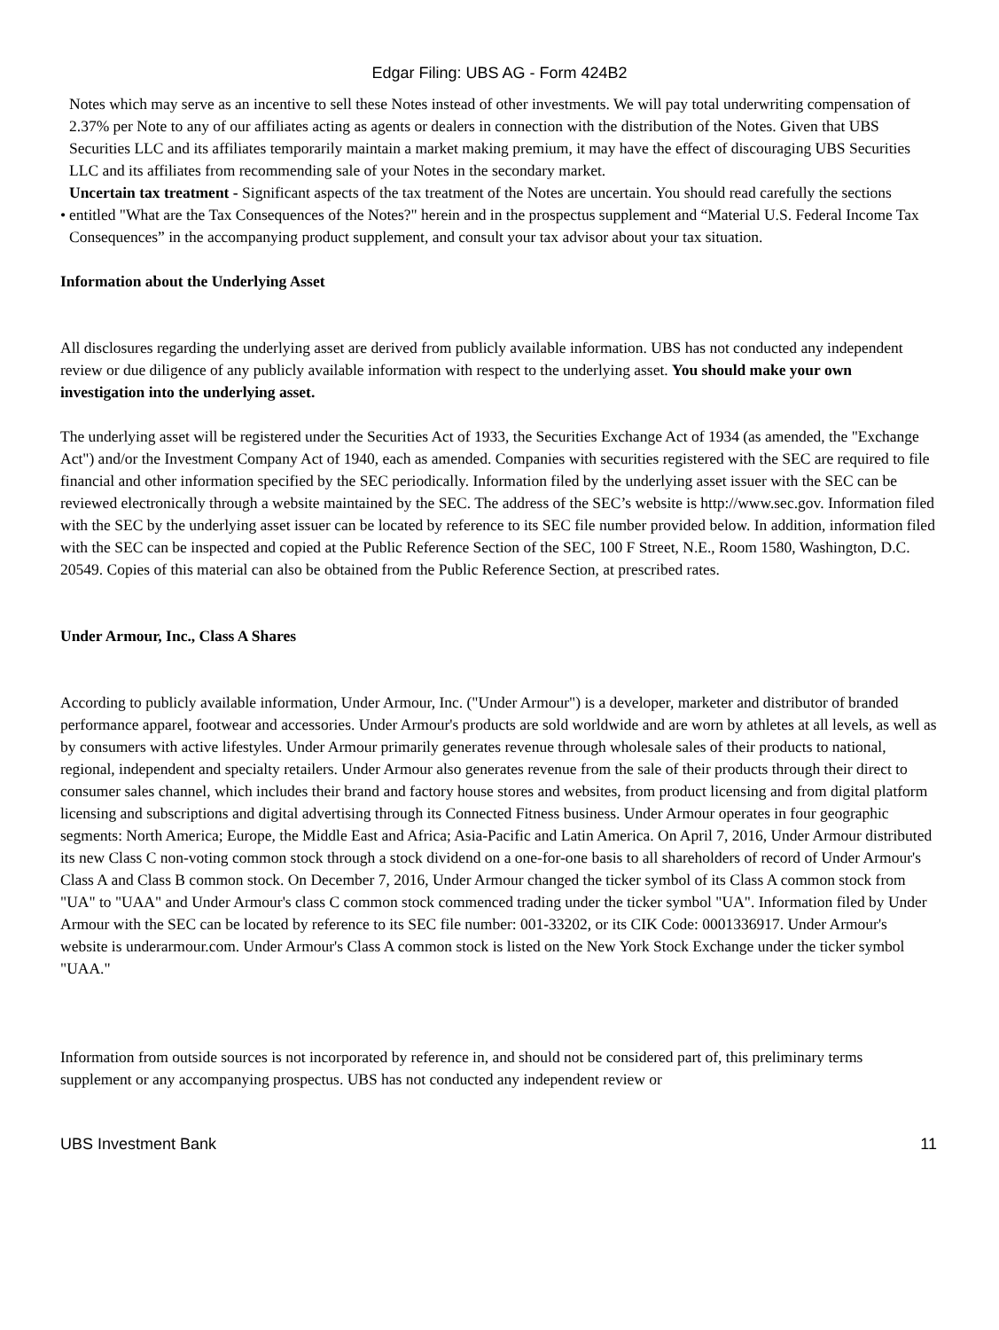Edgar Filing: UBS AG - Form 424B2
Notes which may serve as an incentive to sell these Notes instead of other investments. We will pay total underwriting compensation of 2.37% per Note to any of our affiliates acting as agents or dealers in connection with the distribution of the Notes. Given that UBS Securities LLC and its affiliates temporarily maintain a market making premium, it may have the effect of discouraging UBS Securities LLC and its affiliates from recommending sale of your Notes in the secondary market.
•
Uncertain tax treatment - Significant aspects of the tax treatment of the Notes are uncertain. You should read carefully the sections entitled "What are the Tax Consequences of the Notes?" herein and in the prospectus supplement and “Material U.S. Federal Income Tax Consequences” in the accompanying product supplement, and consult your tax advisor about your tax situation.
Information about the Underlying Asset
All disclosures regarding the underlying asset are derived from publicly available information. UBS has not conducted any independent review or due diligence of any publicly available information with respect to the underlying asset. You should make your own investigation into the underlying asset.
The underlying asset will be registered under the Securities Act of 1933, the Securities Exchange Act of 1934 (as amended, the "Exchange Act") and/or the Investment Company Act of 1940, each as amended. Companies with securities registered with the SEC are required to file financial and other information specified by the SEC periodically. Information filed by the underlying asset issuer with the SEC can be reviewed electronically through a website maintained by the SEC. The address of the SEC’s website is http://www.sec.gov. Information filed with the SEC by the underlying asset issuer can be located by reference to its SEC file number provided below. In addition, information filed with the SEC can be inspected and copied at the Public Reference Section of the SEC, 100 F Street, N.E., Room 1580, Washington, D.C. 20549. Copies of this material can also be obtained from the Public Reference Section, at prescribed rates.
Under Armour, Inc., Class A Shares
According to publicly available information, Under Armour, Inc. ("Under Armour") is a developer, marketer and distributor of branded performance apparel, footwear and accessories. Under Armour's products are sold worldwide and are worn by athletes at all levels, as well as by consumers with active lifestyles. Under Armour primarily generates revenue through wholesale sales of their products to national, regional, independent and specialty retailers. Under Armour also generates revenue from the sale of their products through their direct to consumer sales channel, which includes their brand and factory house stores and websites, from product licensing and from digital platform licensing and subscriptions and digital advertising through its Connected Fitness business. Under Armour operates in four geographic segments: North America; Europe, the Middle East and Africa; Asia-Pacific and Latin America. On April 7, 2016, Under Armour distributed its new Class C non-voting common stock through a stock dividend on a one-for-one basis to all shareholders of record of Under Armour's Class A and Class B common stock. On December 7, 2016, Under Armour changed the ticker symbol of its Class A common stock from "UA" to "UAA" and Under Armour's class C common stock commenced trading under the ticker symbol "UA". Information filed by Under Armour with the SEC can be located by reference to its SEC file number: 001-33202, or its CIK Code: 0001336917. Under Armour's website is underarmour.com. Under Armour's Class A common stock is listed on the New York Stock Exchange under the ticker symbol "UAA."
Information from outside sources is not incorporated by reference in, and should not be considered part of, this preliminary terms supplement or any accompanying prospectus. UBS has not conducted any independent review or
UBS Investment Bank 11